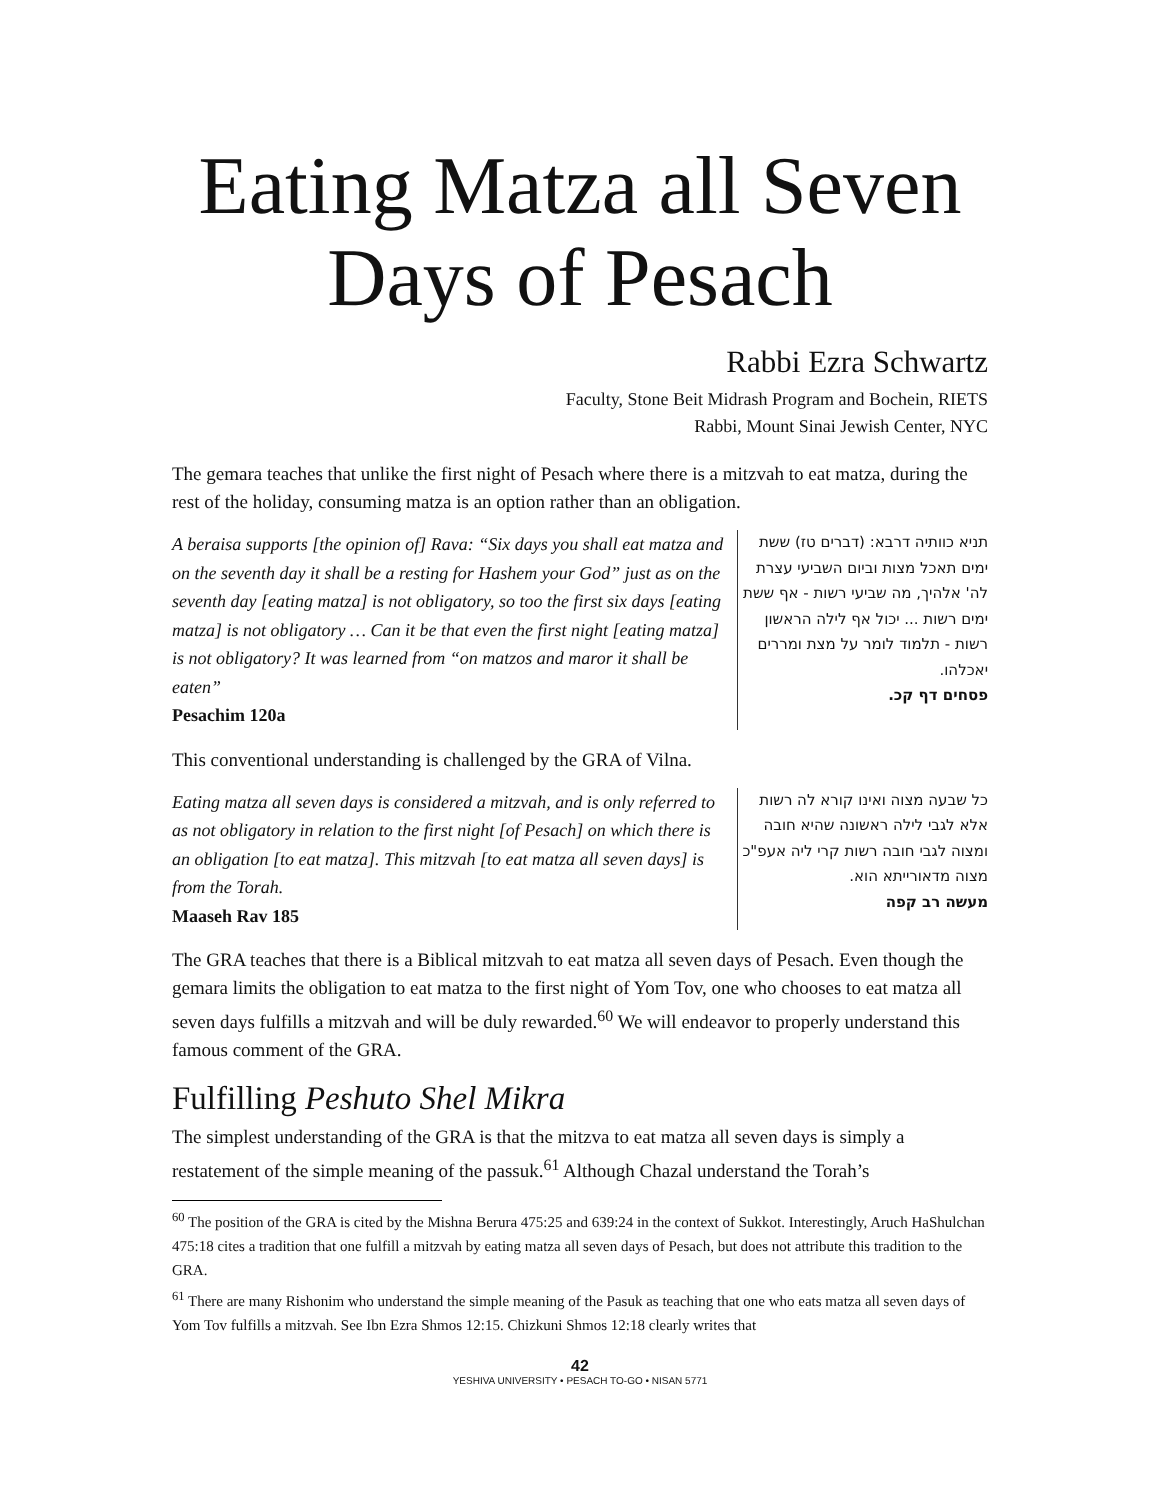Eating Matza all Seven
Days of Pesach
Rabbi Ezra Schwartz
Faculty, Stone Beit Midrash Program and Bochein, RIETS
Rabbi, Mount Sinai Jewish Center, NYC
The gemara teaches that unlike the first night of Pesach where there is a mitzvah to eat matza, during the rest of the holiday, consuming matza is an option rather than an obligation.
A beraisa supports [the opinion of] Rava: “Six days you shall eat matza and on the seventh day it shall be a resting for Hashem your God” just as on the seventh day [eating matza] is not obligatory, so too the first six days [eating matza] is not obligatory … Can it be that even the first night [eating matza] is not obligatory? It was learned from “on matzos and maror it shall be eaten”
Pesachim 120a
תניא כוותיה דרבא: (דברים טז) ששת ימים תאכל מצות וביום השביעי עצרת לה' אלהיך, מה שביעי רשות - אף ששת ימים רשות ... יכול אף לילה הראשון רשות - תלמוד לומר על מצת ומררים יאכלהו.
פסחים דף קכ.
This conventional understanding is challenged by the GRA of Vilna.
Eating matza all seven days is considered a mitzvah, and is only referred to as not obligatory in relation to the first night [of Pesach] on which there is an obligation [to eat matza]. This mitzvah [to eat matza all seven days] is from the Torah.
Maaseh Rav 185
כל שבעה מצוה ואינו קורא לה רשות אלא לגבי לילה ראשונה שהיא חובה ומצוה לגבי חובה רשות קרי ליה אעפ"כ מצוה מדאורייתא הוא.
מעשה רב קפה
The GRA teaches that there is a Biblical mitzvah to eat matza all seven days of Pesach. Even though the gemara limits the obligation to eat matza to the first night of Yom Tov, one who chooses to eat matza all seven days fulfills a mitzvah and will be duly rewarded.<sup>60</sup> We will endeavor to properly understand this famous comment of the GRA.
Fulfilling Peshuto Shel Mikra
The simplest understanding of the GRA is that the mitzva to eat matza all seven days is simply a restatement of the simple meaning of the passuk.<sup>61</sup> Although Chazal understand the Torah’s
<sup>60</sup> The position of the GRA is cited by the Mishna Berura 475:25 and 639:24 in the context of Sukkot. Interestingly, Aruch HaShulchan 475:18 cites a tradition that one fulfill a mitzvah by eating matza all seven days of Pesach, but does not attribute this tradition to the GRA.
<sup>61</sup> There are many Rishonim who understand the simple meaning of the Pasuk as teaching that one who eats matza all seven days of Yom Tov fulfills a mitzvah. See Ibn Ezra Shmos 12:15. Chizkuni Shmos 12:18 clearly writes that
42
YESHIVA UNIVERSITY • PESACH TO-GO • NISAN 5771